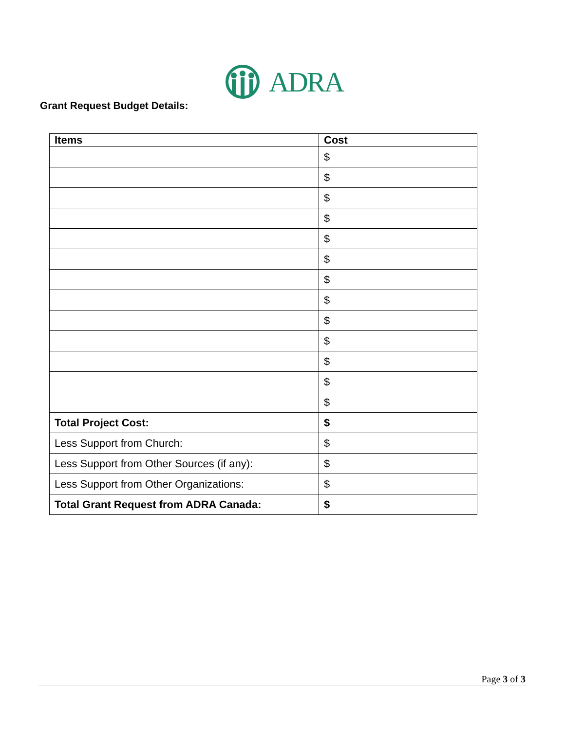ADRA
Grant Request Budget Details:
| Items | Cost |
| --- | --- |
| | $ |
| | $ |
| | $ |
| | $ |
| | $ |
| | $ |
| | $ |
| | $ |
| | $ |
| | $ |
| | $ |
| | $ |
| | $ |
| Total Project Cost: | $ |
| Less Support from Church: | $ |
| Less Support from Other Sources (if any): | $ |
| Less Support from Other Organizations: | $ |
| Total Grant Request from ADRA Canada: | $ |
Page 3 of 3